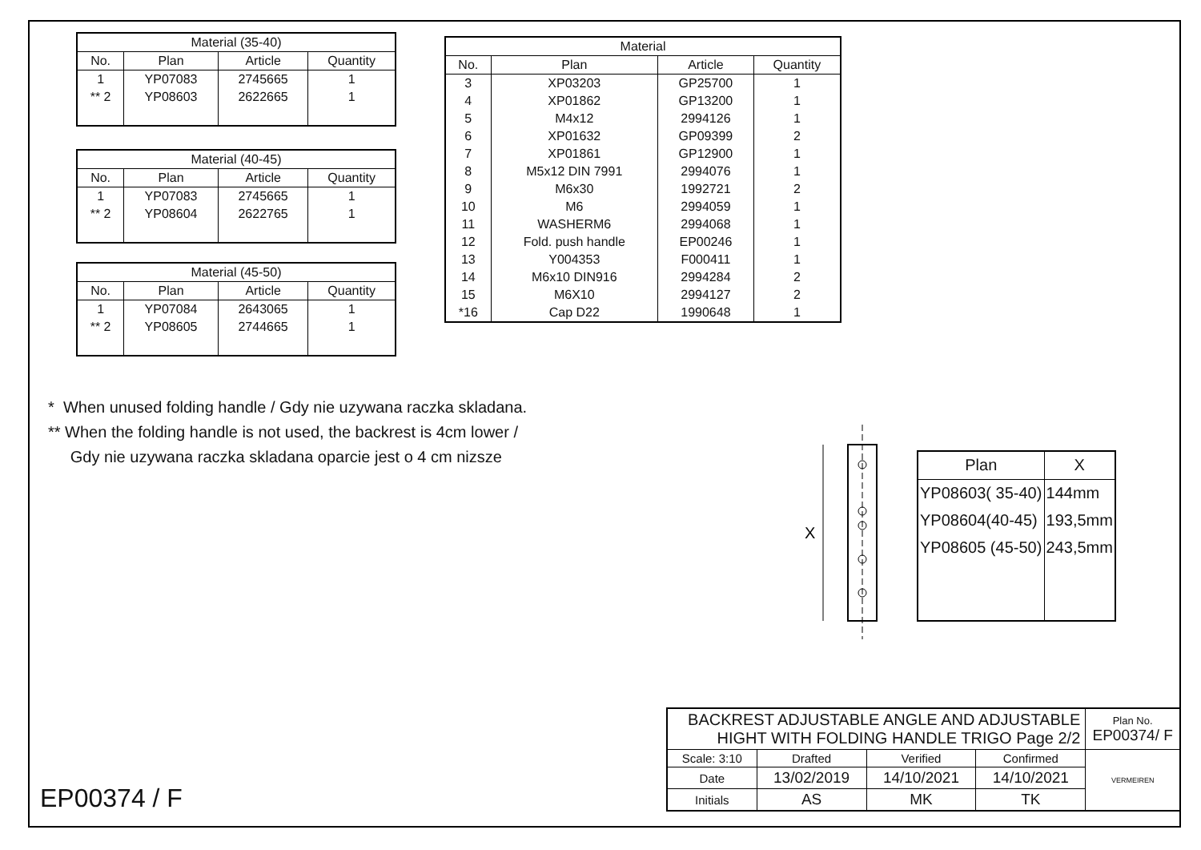| Material (35-40) | | | |
| --- | --- | --- | --- |
| No. | Plan | Article | Quantity |
| 1 | YP07083 | 2745665 | 1 |
| ** 2 | YP08603 | 2622665 | 1 |
| Material (40-45) | | | |
| --- | --- | --- | --- |
| No. | Plan | Article | Quantity |
| 1 | YP07083 | 2745665 | 1 |
| ** 2 | YP08604 | 2622765 | 1 |
| Material (45-50) | | | |
| --- | --- | --- | --- |
| No. | Plan | Article | Quantity |
| 1 | YP07084 | 2643065 | 1 |
| ** 2 | YP08605 | 2744665 | 1 |
| Material | | | |
| --- | --- | --- | --- |
| No. | Plan | Article | Quantity |
| 3 | XP03203 | GP25700 | 1 |
| 4 | XP01862 | GP13200 | 1 |
| 5 | M4x12 | 2994126 | 1 |
| 6 | XP01632 | GP09399 | 2 |
| 7 | XP01861 | GP12900 | 1 |
| 8 | M5x12 DIN 7991 | 2994076 | 1 |
| 9 | M6x30 | 1992721 | 2 |
| 10 | M6 | 2994059 | 1 |
| 11 | WASHERM6 | 2994068 | 1 |
| 12 | Fold. push handle | EP00246 | 1 |
| 13 | Y004353 | F000411 | 1 |
| 14 | M6x10 DIN916 | 2994284 | 2 |
| 15 | M6X10 | 2994127 | 2 |
| *16 | Cap D22 | 1990648 | 1 |
* When unused folding handle / Gdy nie uzywana raczka skladana.
** When the folding handle is not used, the backrest is 4cm lower /
Gdy nie uzywana raczka skladana oparcie jest o 4 cm nizsze
X
| Plan | X |
| --- | --- |
| YP08603( 35-40) | 144mm |
| YP08604(40-45) | 193,5mm |
| YP08605 (45-50) | 243,5mm |
EP00374 / F
| BACKREST ADJUSTABLE ANGLE AND ADJUSTABLE HIGHT WITH FOLDING HANDLE TRIGO Page 2/2 | | | | Plan No. EP00374/ F |
| Scale: 3:10 | Drafted | Verified | Confirmed | VERMEIREN |
| Date | 13/02/2019 | 14/10/2021 | 14/10/2021 | |
| Initials | AS | MK | TK | |